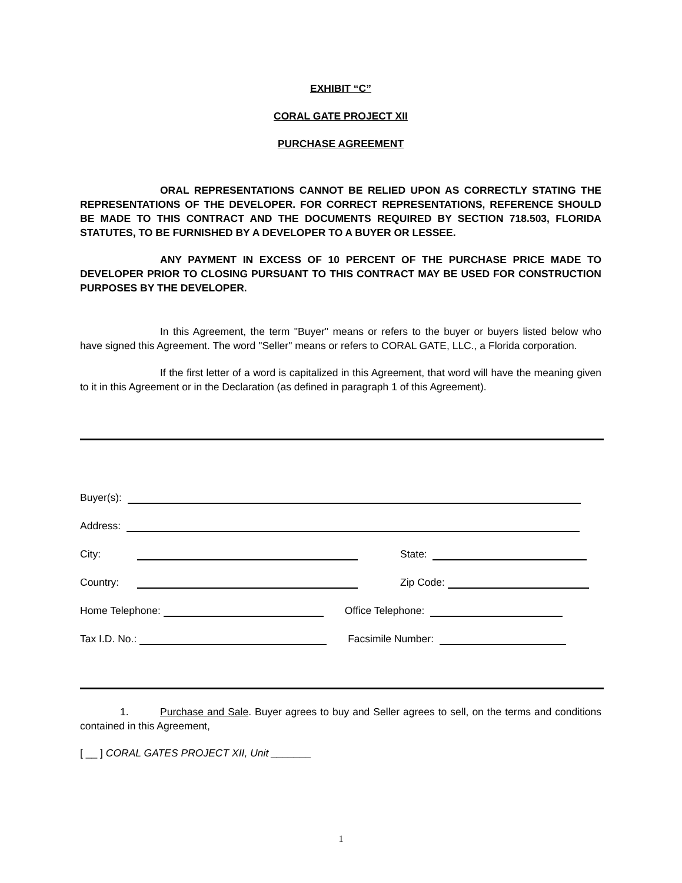EXHIBIT “C”
CORAL GATE PROJECT XII
PURCHASE AGREEMENT
ORAL REPRESENTATIONS CANNOT BE RELIED UPON AS CORRECTLY STATING THE REPRESENTATIONS OF THE DEVELOPER. FOR CORRECT REPRESENTATIONS, REFERENCE SHOULD BE MADE TO THIS CONTRACT AND THE DOCUMENTS REQUIRED BY SECTION 718.503, FLORIDA STATUTES, TO BE FURNISHED BY A DEVELOPER TO A BUYER OR LESSEE.
ANY PAYMENT IN EXCESS OF 10 PERCENT OF THE PURCHASE PRICE MADE TO DEVELOPER PRIOR TO CLOSING PURSUANT TO THIS CONTRACT MAY BE USED FOR CONSTRUCTION PURPOSES BY THE DEVELOPER.
In this Agreement, the term "Buyer" means or refers to the buyer or buyers listed below who have signed this Agreement. The word "Seller" means or refers to CORAL GATE, LLC., a Florida corporation.
If the first letter of a word is capitalized in this Agreement, that word will have the meaning given to it in this Agreement or in the Declaration (as defined in paragraph 1 of this Agreement).
Buyer(s):
Address:
City: State:
Country: Zip Code:
Home Telephone: Office Telephone:
Tax I.D. No.: Facsimile Number:
1. Purchase and Sale. Buyer agrees to buy and Seller agrees to sell, on the terms and conditions contained in this Agreement,
[ __ ] CORAL GATES PROJECT XII, Unit _______
1